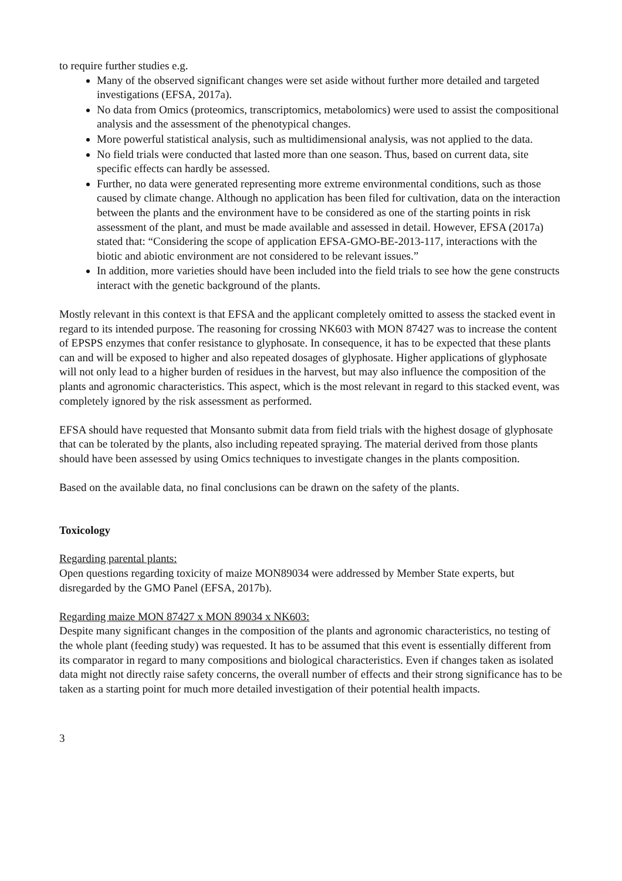to require further studies e.g.
Many of the observed significant changes were set aside without further more detailed and targeted investigations (EFSA, 2017a).
No data from Omics (proteomics, transcriptomics, metabolomics) were used to assist the compositional analysis and the assessment of the phenotypical changes.
More powerful statistical analysis, such as multidimensional analysis, was not applied to the data.
No field trials were conducted that lasted more than one season. Thus, based on current data, site specific effects can hardly be assessed.
Further, no data were generated representing more extreme environmental conditions, such as those caused by climate change. Although no application has been filed for cultivation, data on the interaction between the plants and the environment have to be considered as one of the starting points in risk assessment of the plant, and must be made available and assessed in detail. However, EFSA (2017a) stated that: “Considering the scope of application EFSA-GMO-BE-2013-117, interactions with the biotic and abiotic environment are not considered to be relevant issues.”
In addition, more varieties should have been included into the field trials to see how the gene constructs interact with the genetic background of the plants.
Mostly relevant in this context is that EFSA and the applicant completely omitted to assess the stacked event in regard to its intended purpose. The reasoning for crossing NK603 with MON 87427 was to increase the content of EPSPS enzymes that confer resistance to glyphosate. In consequence, it has to be expected that these plants can and will be exposed to higher and also repeated dosages of glyphosate. Higher applications of glyphosate will not only lead to a higher burden of residues in the harvest, but may also influence the composition of the plants and agronomic characteristics. This aspect, which is the most relevant in regard to this stacked event, was completely ignored by the risk assessment as performed.
EFSA should have requested that Monsanto submit data from field trials with the highest dosage of glyphosate that can be tolerated by the plants, also including repeated spraying. The material derived from those plants should have been assessed by using Omics techniques to investigate changes in the plants composition.
Based on the available data, no final conclusions can be drawn on the safety of the plants.
Toxicology
Regarding parental plants:
Open questions regarding toxicity of maize MON89034 were addressed by Member State experts, but disregarded by the GMO Panel (EFSA, 2017b).
Regarding maize MON 87427 x MON 89034 x NK603:
Despite many significant changes in the composition of the plants and agronomic characteristics, no testing of the whole plant (feeding study) was requested. It has to be assumed that this event is essentially different from its comparator in regard to many compositions and biological characteristics. Even if changes taken as isolated data might not directly raise safety concerns, the overall number of effects and their strong significance has to be taken as a starting point for much more detailed investigation of their potential health impacts.
3